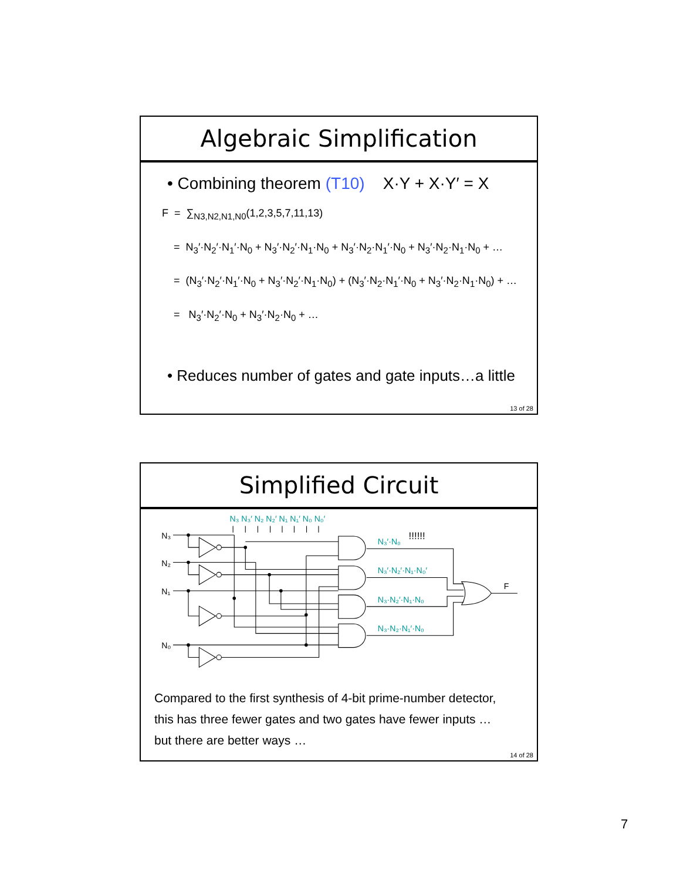Algebraic Simplification
• Combining theorem (T10) X·Y + X·Y′ = X
F = ∑<sub>N3,N2,N1,N0</sub>(1,2,3,5,7,11,13)
= N<sub>3</sub>′·N<sub>2</sub>′·N<sub>1</sub>′·N<sub>0</sub> + N<sub>3</sub>′·N<sub>2</sub>′·N<sub>1</sub>·N<sub>0</sub> + N<sub>3</sub>′·N<sub>2</sub>·N<sub>1</sub>′·N<sub>0</sub> + N<sub>3</sub>′·N<sub>2</sub>·N<sub>1</sub>·N<sub>0</sub> + …
= (N<sub>3</sub>′·N<sub>2</sub>′·N<sub>1</sub>′·N<sub>0</sub> + N<sub>3</sub>′·N<sub>2</sub>′·N<sub>1</sub>·N<sub>0</sub>) + (N<sub>3</sub>′·N<sub>2</sub>·N<sub>1</sub>′·N<sub>0</sub> + N<sub>3</sub>′·N<sub>2</sub>·N<sub>1</sub>·N<sub>0</sub>) + …
= N<sub>3</sub>′·N<sub>2</sub>′·N<sub>0</sub> + N<sub>3</sub>′·N<sub>2</sub>·N<sub>0</sub> + …
• Reduces number of gates and gate inputs…a little
13 of 28
Simplified Circuit
N₃ N₃′ N₂ N₂′ N₁ N₁′ N₀ N₀′
N₃′·N₀
N₃′·N₂′·N₁·N₀′
N₃·N₂′·N₁·N₀
N₃·N₂·N₁′·N₀
!!!!!!
N₃
N₂
N₁
N₀
F
Compared to the first synthesis of 4-bit prime-number detector,
this has three fewer gates and two gates have fewer inputs …
but there are better ways …
14 of 28
7